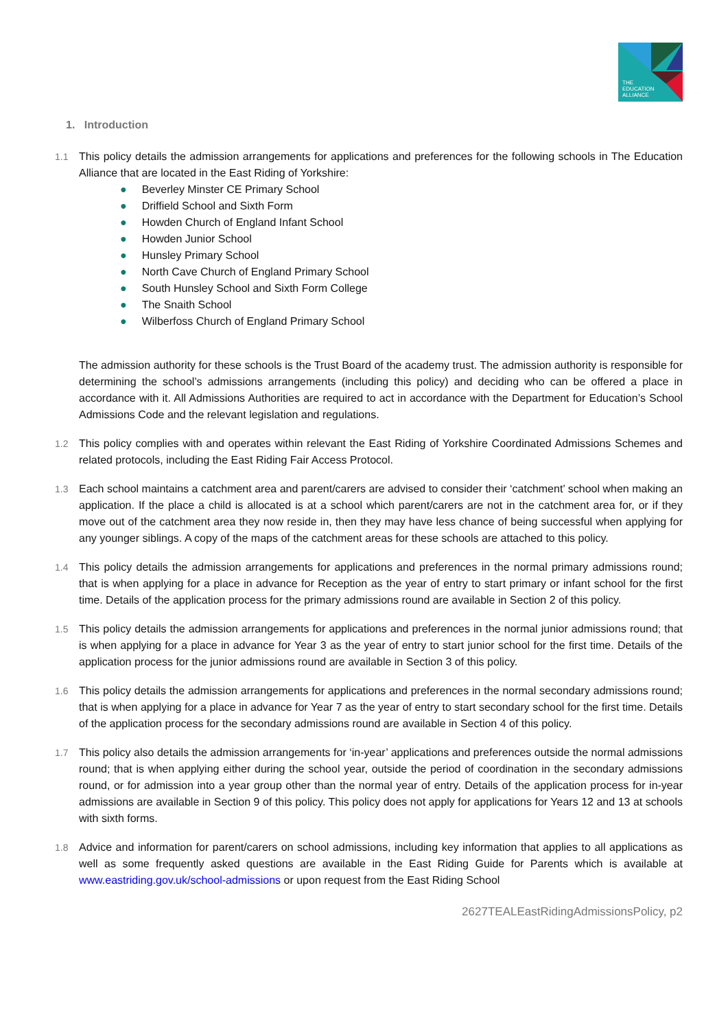THE
EDUCATION
ALLIANCE
1. Introduction
1.1 This policy details the admission arrangements for applications and preferences for the following schools in The Education Alliance that are located in the East Riding of Yorkshire:
● Beverley Minster CE Primary School
● Driffield School and Sixth Form
● Howden Church of England Infant School
● Howden Junior School
● Hunsley Primary School
● North Cave Church of England Primary School
● South Hunsley School and Sixth Form College
● The Snaith School
● Wilberfoss Church of England Primary School
The admission authority for these schools is the Trust Board of the academy trust. The admission authority is responsible for determining the school’s admissions arrangements (including this policy) and deciding who can be offered a place in accordance with it. All Admissions Authorities are required to act in accordance with the Department for Education’s School Admissions Code and the relevant legislation and regulations.
1.2 This policy complies with and operates within relevant the East Riding of Yorkshire Coordinated Admissions Schemes and related protocols, including the East Riding Fair Access Protocol.
1.3 Each school maintains a catchment area and parent/carers are advised to consider their ‘catchment’ school when making an application. If the place a child is allocated is at a school which parent/carers are not in the catchment area for, or if they move out of the catchment area they now reside in, then they may have less chance of being successful when applying for any younger siblings. A copy of the maps of the catchment areas for these schools are attached to this policy.
1.4 This policy details the admission arrangements for applications and preferences in the normal primary admissions round; that is when applying for a place in advance for Reception as the year of entry to start primary or infant school for the first time. Details of the application process for the primary admissions round are available in Section 2 of this policy.
1.5 This policy details the admission arrangements for applications and preferences in the normal junior admissions round; that is when applying for a place in advance for Year 3 as the year of entry to start junior school for the first time. Details of the application process for the junior admissions round are available in Section 3 of this policy.
1.6 This policy details the admission arrangements for applications and preferences in the normal secondary admissions round; that is when applying for a place in advance for Year 7 as the year of entry to start secondary school for the first time. Details of the application process for the secondary admissions round are available in Section 4 of this policy.
1.7 This policy also details the admission arrangements for ‘in-year’ applications and preferences outside the normal admissions round; that is when applying either during the school year, outside the period of coordination in the secondary admissions round, or for admission into a year group other than the normal year of entry. Details of the application process for in-year admissions are available in Section 9 of this policy. This policy does not apply for applications for Years 12 and 13 at schools with sixth forms.
1.8 Advice and information for parent/carers on school admissions, including key information that applies to all applications as well as some frequently asked questions are available in the East Riding Guide for Parents which is available at www.eastriding.gov.uk/school-admissions or upon request from the East Riding School
2627TEALEastRidingAdmissionsPolicy, p2